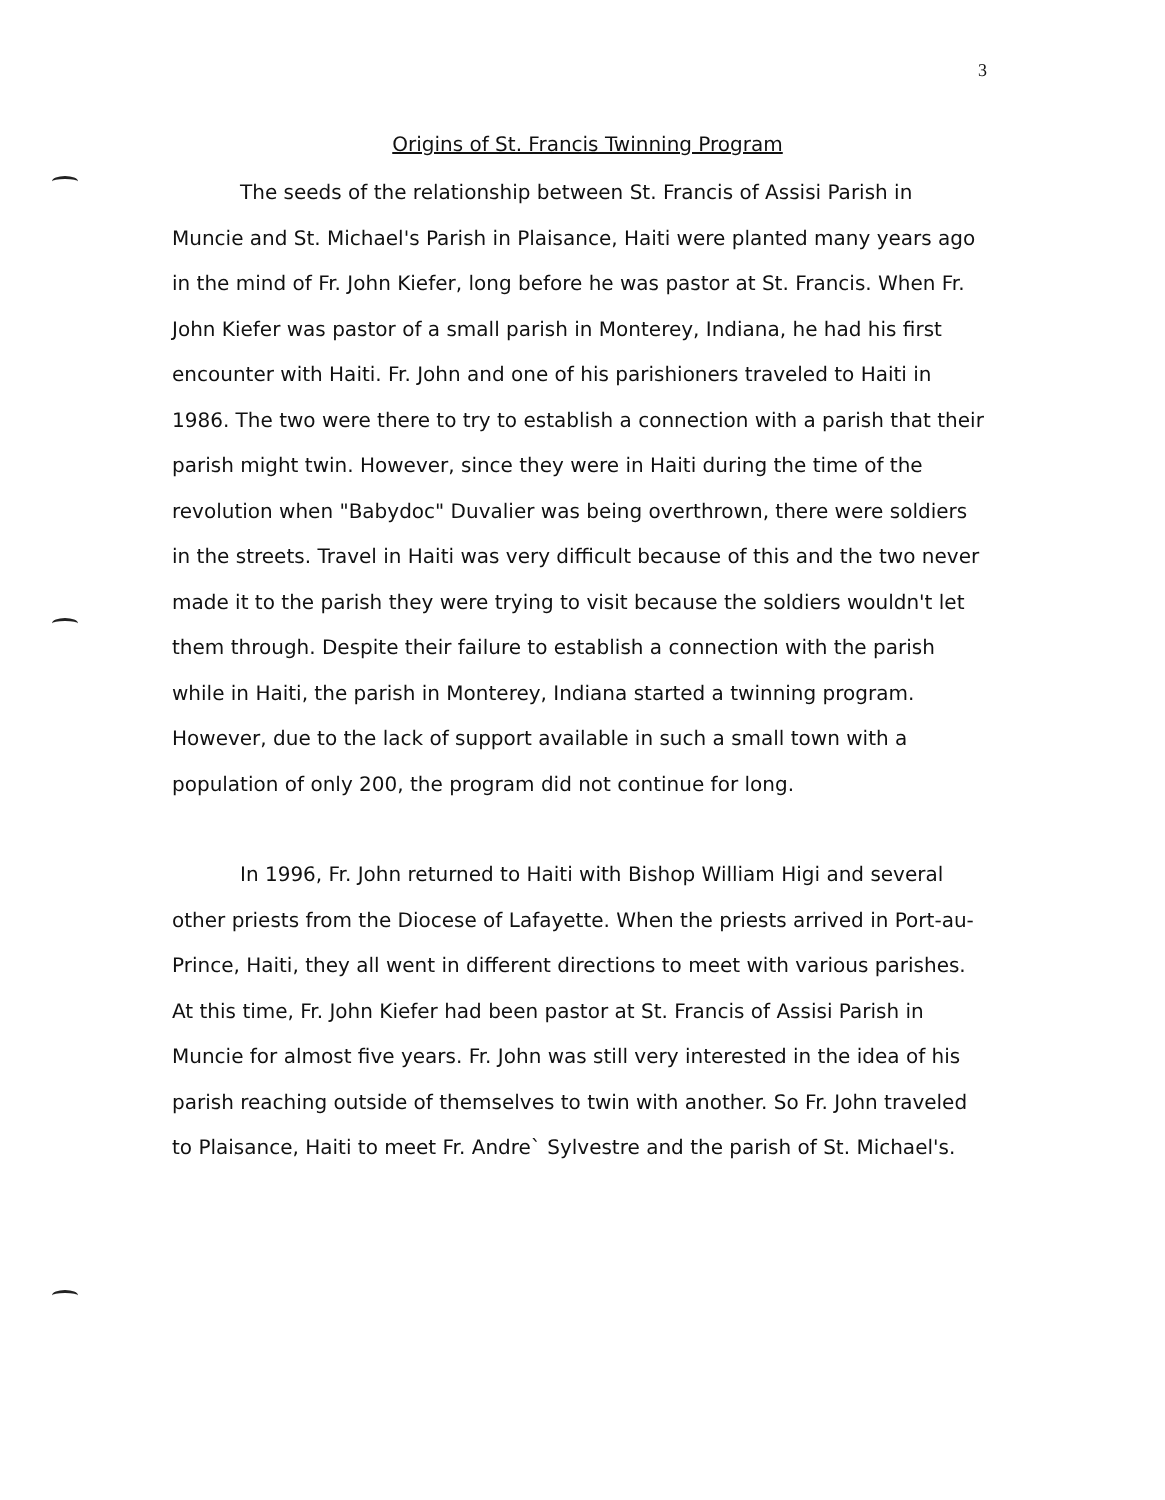3
Origins of St. Francis Twinning Program
The seeds of the relationship between St. Francis of Assisi Parish in Muncie and St. Michael's Parish in Plaisance, Haiti were planted many years ago in the mind of Fr. John Kiefer, long before he was pastor at St. Francis. When Fr. John Kiefer was pastor of a small parish in Monterey, Indiana, he had his first encounter with Haiti. Fr. John and one of his parishioners traveled to Haiti in 1986. The two were there to try to establish a connection with a parish that their parish might twin. However, since they were in Haiti during the time of the revolution when "Babydoc" Duvalier was being overthrown, there were soldiers in the streets. Travel in Haiti was very difficult because of this and the two never made it to the parish they were trying to visit because the soldiers wouldn't let them through. Despite their failure to establish a connection with the parish while in Haiti, the parish in Monterey, Indiana started a twinning program. However, due to the lack of support available in such a small town with a population of only 200, the program did not continue for long.
In 1996, Fr. John returned to Haiti with Bishop William Higi and several other priests from the Diocese of Lafayette. When the priests arrived in Port-au-Prince, Haiti, they all went in different directions to meet with various parishes. At this time, Fr. John Kiefer had been pastor at St. Francis of Assisi Parish in Muncie for almost five years. Fr. John was still very interested in the idea of his parish reaching outside of themselves to twin with another. So Fr. John traveled to Plaisance, Haiti to meet Fr. Andre` Sylvestre and the parish of St. Michael's.